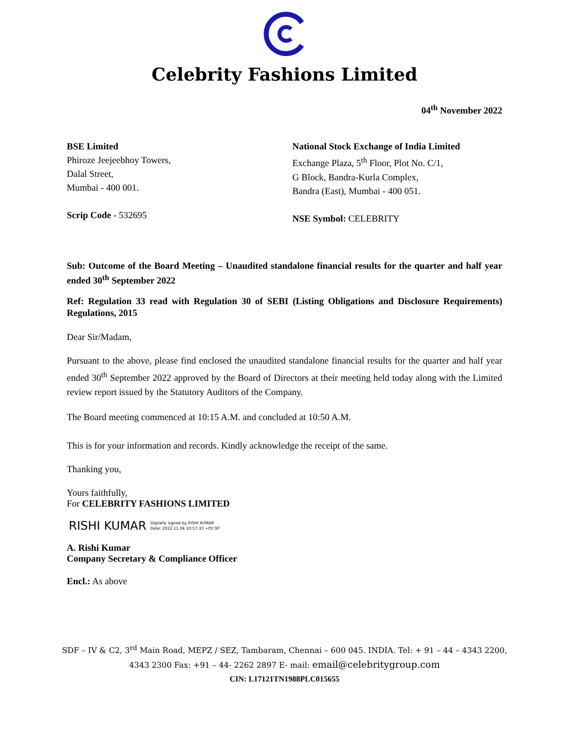Celebrity Fashions Limited
04<sup>th</sup> November 2022
BSE Limited
Phiroze Jeejeebhoy Towers,
Dalal Street,
Mumbai - 400 001.
Scrip Code - 532695
National Stock Exchange of India Limited
Exchange Plaza, 5<sup>th</sup> Floor, Plot No. C/1,
G Block, Bandra-Kurla Complex,
Bandra (East), Mumbai - 400 051.
NSE Symbol: CELEBRITY
Sub: Outcome of the Board Meeting – Unaudited standalone financial results for the quarter and half year ended 30<sup>th</sup> September 2022
Ref: Regulation 33 read with Regulation 30 of SEBI (Listing Obligations and Disclosure Requirements) Regulations, 2015
Dear Sir/Madam,
Pursuant to the above, please find enclosed the unaudited standalone financial results for the quarter and half year ended 30<sup>th</sup> September 2022 approved by the Board of Directors at their meeting held today along with the Limited review report issued by the Statutory Auditors of the Company.
The Board meeting commenced at 10:15 A.M. and concluded at 10:50 A.M.
This is for your information and records. Kindly acknowledge the receipt of the same.
Thanking you,
Yours faithfully,
For CELEBRITY FASHIONS LIMITED
RISHI KUMAR Digitally signed by RISHI KUMAR
Date: 2022.11.04 10:57:33 +05'30'
A. Rishi Kumar
Company Secretary & Compliance Officer
Encl.: As above
SDF – IV & C2, 3<sup>rd</sup> Main Road, MEPZ / SEZ, Tambaram, Chennai – 600 045. INDIA. Tel: + 91 – 44 – 4343 2200,
4343 2300 Fax: +91 – 44- 2262 2897 E- mail: email@celebritygroup.com
CIN: L17121TN1988PLC015655